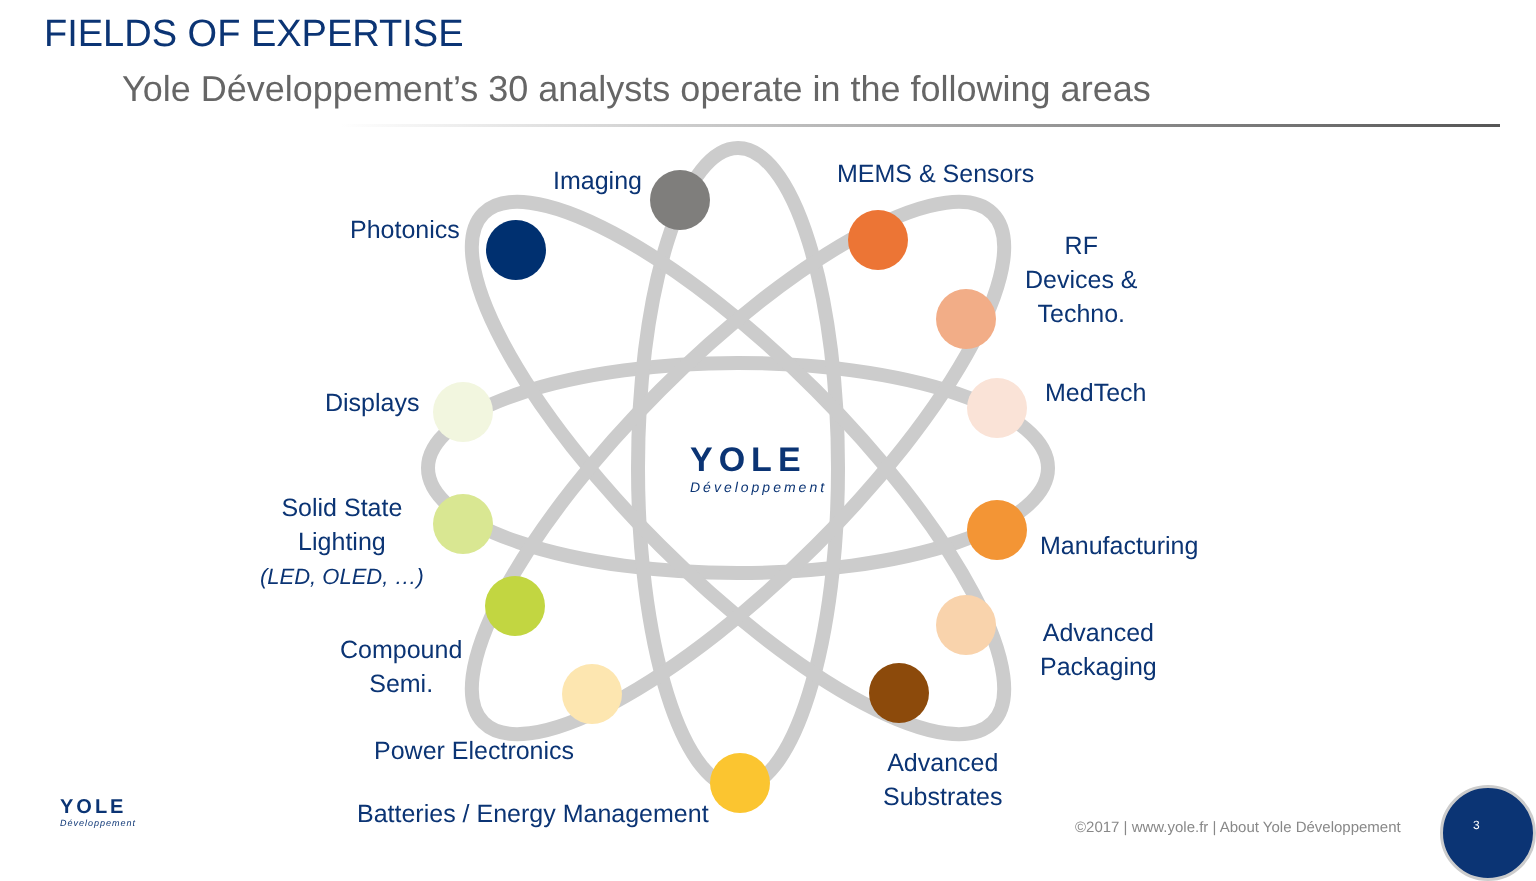FIELDS OF EXPERTISE
Yole Développement’s 30 analysts operate in the following areas
YOLE
Développement
Imaging
Photonics
MEMS & Sensors
RF
Devices &
Techno.
MedTech
Manufacturing
Advanced
Packaging
Advanced
Substrates
Batteries / Energy Management
Power Electronics
Compound
Semi.
Solid State
Lighting
(LED, OLED, …)
Displays
YOLE
Développement
©2017 | www.yole.fr | About Yole Développement
3